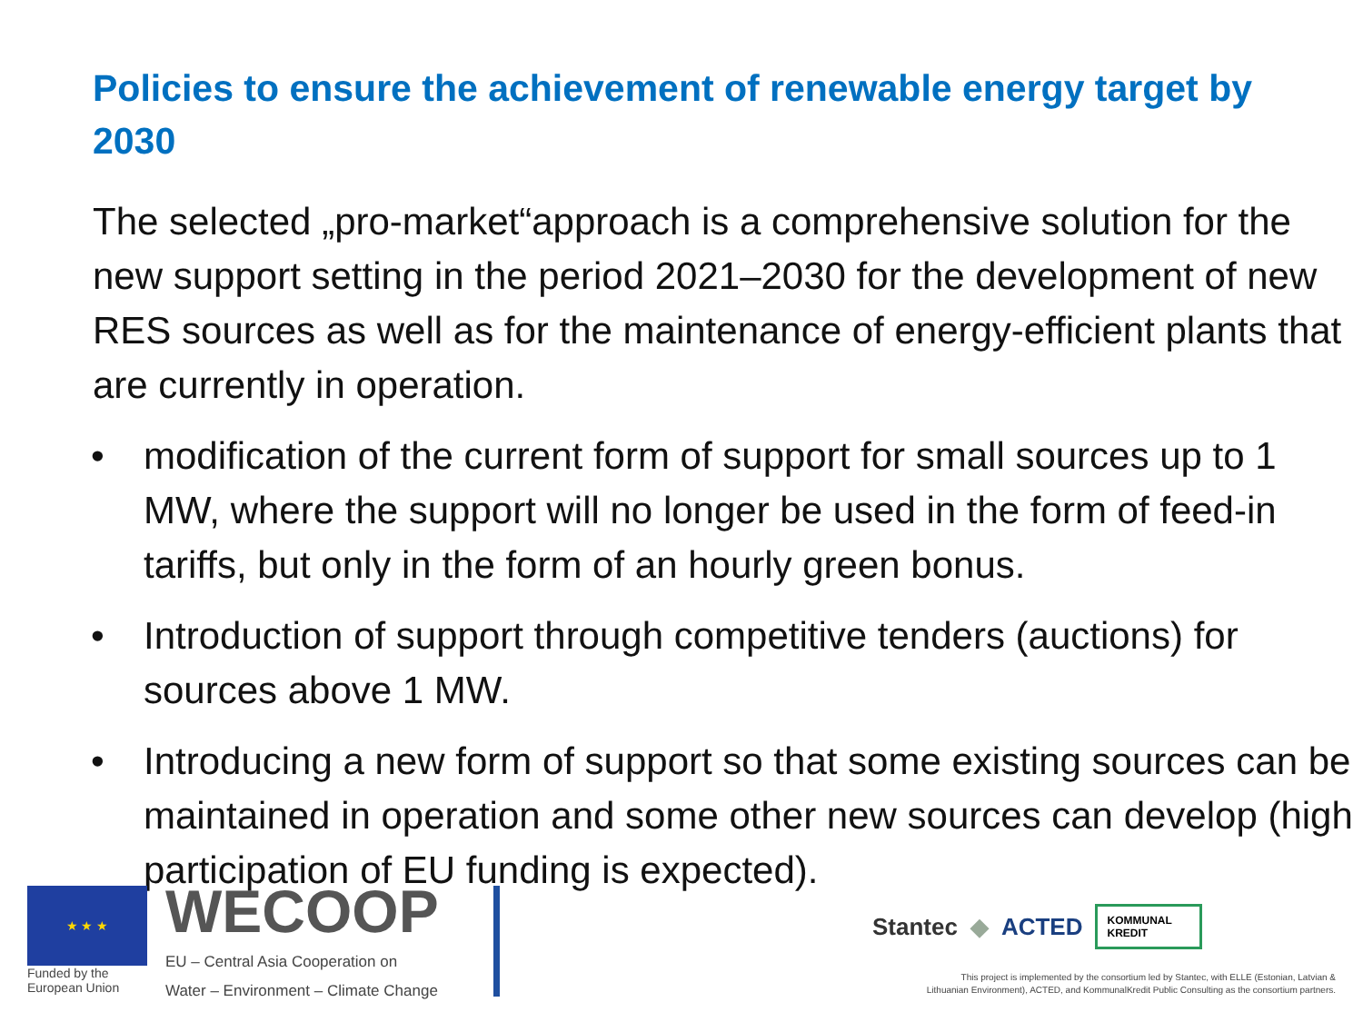Policies to ensure the achievement of renewable energy target by 2030
The selected „pro-market“approach is a comprehensive solution for the new support setting in the period 2021–2030 for the development of new RES sources as well as for the maintenance of energy-efficient plants that are currently in operation.
• modification of the current form of support for small sources up to 1 MW, where the support will no longer be used in the form of feed-in tariffs, but only in the form of an hourly green bonus.
• Introduction of support through competitive tenders (auctions) for sources above 1 MW.
• Introducing a new form of support so that some existing sources can be maintained in operation and some other new sources can develop (high participation of EU funding is expected).
★ ★ ★
Funded by the
European Union
WECOOP
EU – Central Asia Cooperation on
Water – Environment – Climate Change
Stantec ◆ ACTED KOMMUNAL
KREDIT
This project is implemented by the consortium led by Stantec, with ELLE (Estonian, Latvian &
Lithuanian Environment), ACTED, and KommunalKredit Public Consulting as the consortium partners.